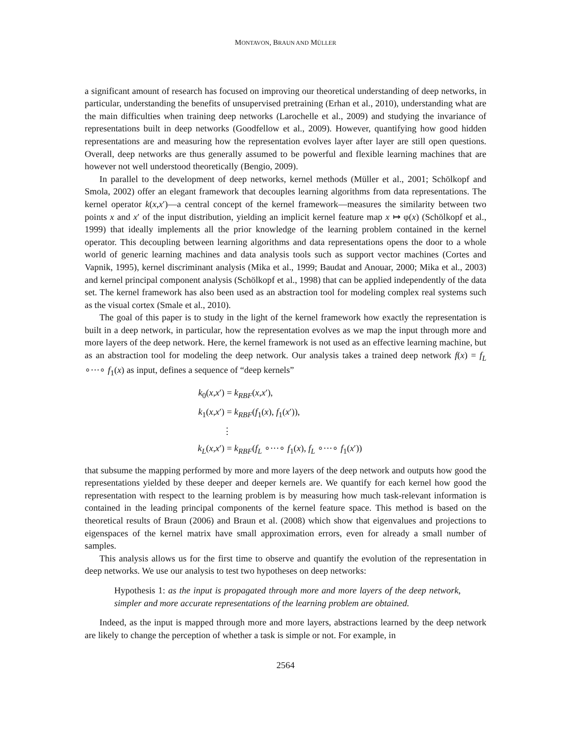MONTAVON, BRAUN AND MÜLLER
a significant amount of research has focused on improving our theoretical understanding of deep networks, in particular, understanding the benefits of unsupervised pretraining (Erhan et al., 2010), understanding what are the main difficulties when training deep networks (Larochelle et al., 2009) and studying the invariance of representations built in deep networks (Goodfellow et al., 2009). However, quantifying how good hidden representations are and measuring how the representation evolves layer after layer are still open questions. Overall, deep networks are thus generally assumed to be powerful and flexible learning machines that are however not well understood theoretically (Bengio, 2009).
In parallel to the development of deep networks, kernel methods (Müller et al., 2001; Schölkopf and Smola, 2002) offer an elegant framework that decouples learning algorithms from data representations. The kernel operator k(x,x′)—a central concept of the kernel framework—measures the similarity between two points x and x′ of the input distribution, yielding an implicit kernel feature map x ↦ φ(x) (Schölkopf et al., 1999) that ideally implements all the prior knowledge of the learning problem contained in the kernel operator. This decoupling between learning algorithms and data representations opens the door to a whole world of generic learning machines and data analysis tools such as support vector machines (Cortes and Vapnik, 1995), kernel discriminant analysis (Mika et al., 1999; Baudat and Anouar, 2000; Mika et al., 2003) and kernel principal component analysis (Schölkopf et al., 1998) that can be applied independently of the data set. The kernel framework has also been used as an abstraction tool for modeling complex real systems such as the visual cortex (Smale et al., 2010).
The goal of this paper is to study in the light of the kernel framework how exactly the representation is built in a deep network, in particular, how the representation evolves as we map the input through more and more layers of the deep network. Here, the kernel framework is not used as an effective learning machine, but as an abstraction tool for modeling the deep network. Our analysis takes a trained deep network f(x) = f<sub>L</sub> ∘···∘ f<sub>1</sub>(x) as input, defines a sequence of “deep kernels”
k<sub>0</sub>(x,x′) = k<sub>RBF</sub>(x,x′),
k<sub>1</sub>(x,x′) = k<sub>RBF</sub>(f<sub>1</sub>(x), f<sub>1</sub>(x′)),
⋮
k<sub>L</sub>(x,x′) = k<sub>RBF</sub>(f<sub>L</sub> ∘···∘ f<sub>1</sub>(x), f<sub>L</sub> ∘···∘ f<sub>1</sub>(x′))
that subsume the mapping performed by more and more layers of the deep network and outputs how good the representations yielded by these deeper and deeper kernels are. We quantify for each kernel how good the representation with respect to the learning problem is by measuring how much task-relevant information is contained in the leading principal components of the kernel feature space. This method is based on the theoretical results of Braun (2006) and Braun et al. (2008) which show that eigenvalues and projections to eigenspaces of the kernel matrix have small approximation errors, even for already a small number of samples.
This analysis allows us for the first time to observe and quantify the evolution of the representation in deep networks. We use our analysis to test two hypotheses on deep networks:
Hypothesis 1: as the input is propagated through more and more layers of the deep network, simpler and more accurate representations of the learning problem are obtained.
Indeed, as the input is mapped through more and more layers, abstractions learned by the deep network are likely to change the perception of whether a task is simple or not. For example, in
2564